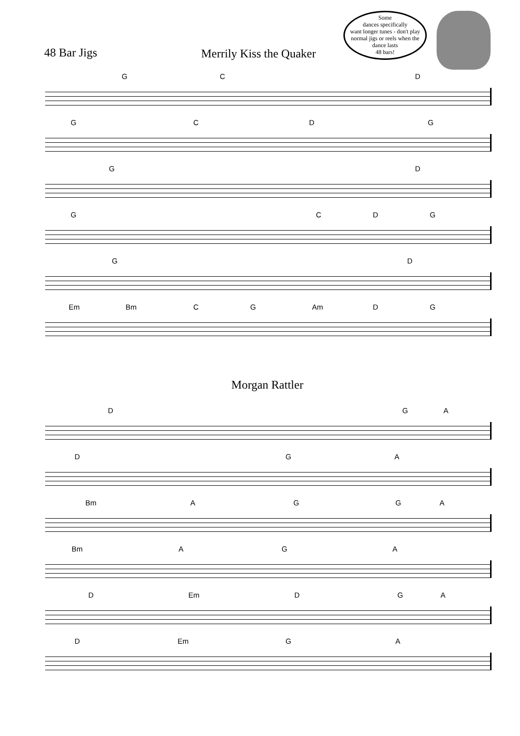48 Bar Jigs Merrily Kiss the Quaker
Some
dances specifically
want longer tunes - don't play
normal jigs or reels when the
dance lasts
48 bars!
G C D
G C D G
G D
G C D G
G D
Em Bm C G Am D G
Morgan Rattler
D G A
D G A
Bm A G G A
Bm A G A
D Em D G A
D Em G A